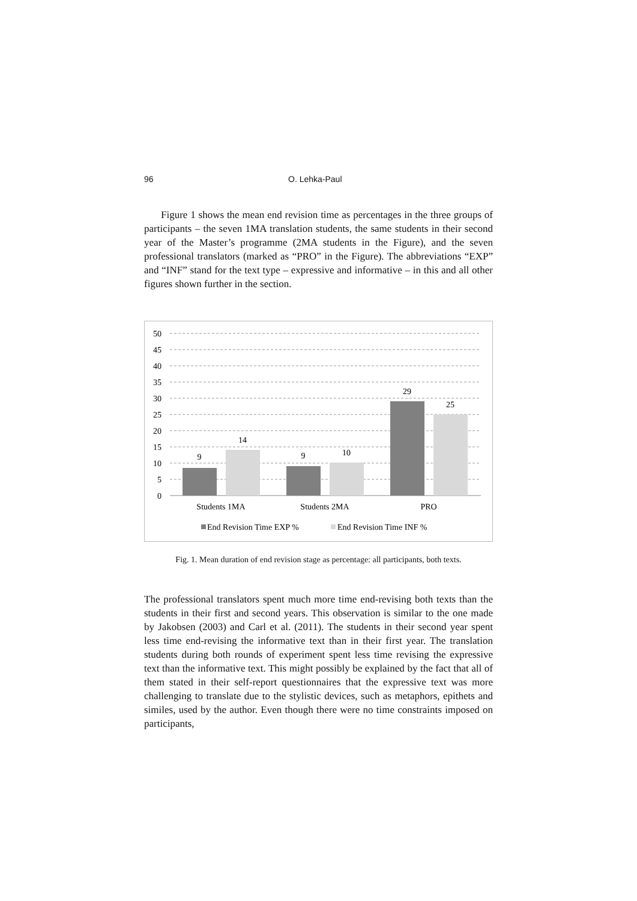96 O. Lehka-Paul
Figure 1 shows the mean end revision time as percentages in the three groups of participants – the seven 1MA translation students, the same students in their second year of the Master’s programme (2MA students in the Figure), and the seven professional translators (marked as “PRO” in the Figure). The abbreviations “EXP” and “INF” stand for the text type – expressive and informative – in this and all other figures shown further in the section.
50
45
40
35
30
25
20
15
10
5
0
9
14
9
10
29
25
Students 1MA
Students 2MA
PRO
End Revision Time EXP %
End Revision Time INF %
Fig. 1. Mean duration of end revision stage as percentage: all participants, both texts.
The professional translators spent much more time end-revising both texts than the students in their first and second years. This observation is similar to the one made by Jakobsen (2003) and Carl et al. (2011). The students in their second year spent less time end-revising the informative text than in their first year. The translation students during both rounds of experiment spent less time revising the expressive text than the informative text. This might possibly be explained by the fact that all of them stated in their self-report questionnaires that the expressive text was more challenging to translate due to the stylistic devices, such as metaphors, epithets and similes, used by the author. Even though there were no time constraints imposed on participants,